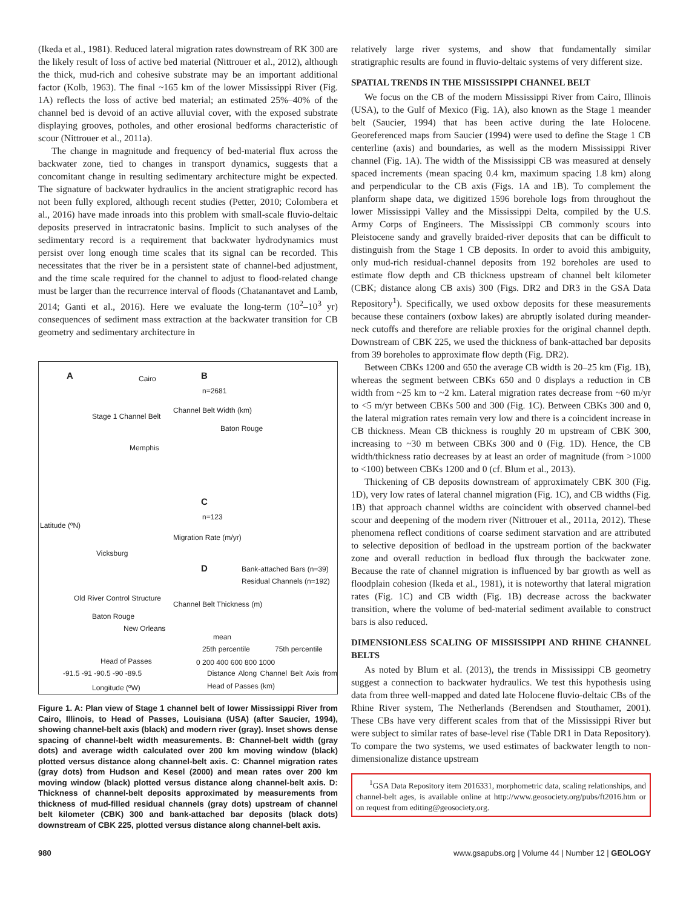(Ikeda et al., 1981). Reduced lateral migration rates downstream of RK 300 are the likely result of loss of active bed material (Nittrouer et al., 2012), although the thick, mud-rich and cohesive substrate may be an important additional factor (Kolb, 1963). The final ~165 km of the lower Mississippi River (Fig. 1A) reflects the loss of active bed material; an estimated 25%–40% of the channel bed is devoid of an active alluvial cover, with the exposed substrate displaying grooves, potholes, and other erosional bedforms characteristic of scour (Nittrouer et al., 2011a).
The change in magnitude and frequency of bed-material flux across the backwater zone, tied to changes in transport dynamics, suggests that a concomitant change in resulting sedimentary architecture might be expected. The signature of backwater hydraulics in the ancient stratigraphic record has not been fully explored, although recent studies (Petter, 2010; Colombera et al., 2016) have made inroads into this problem with small-scale fluvio-deltaic deposits preserved in intracratonic basins. Implicit to such analyses of the sedimentary record is a requirement that backwater hydrodynamics must persist over long enough time scales that its signal can be recorded. This necessitates that the river be in a persistent state of channel-bed adjustment, and the time scale required for the channel to adjust to flood-related change must be larger than the recurrence interval of floods (Chatanantavet and Lamb, 2014; Ganti et al., 2016). Here we evaluate the long-term (10<sup>2</sup>–10<sup>3</sup> yr) consequences of sediment mass extraction at the backwater transition for CB geometry and sedimentary architecture in
A Cairo
Stage 1 Channel Belt
Memphis
Vicksburg
Old River Control Structure
Baton Rouge
New Orleans
Head of Passes
-91.5 -91 -90.5 -90 -89.5
Longitude (ºW)
Latitude (ºN)
B
n=2681
Channel Belt Width (km)
Baton Rouge
C
n=123
Migration Rate (m/yr)
D Bank-attached Bars (n=39)
Residual Channels (n=192)
Channel Belt Thickness (m)
mean
25th percentile 75th percentile
0 200 400 600 800 1000
Distance Along Channel Belt Axis from Head of Passes (km)
Figure 1. A: Plan view of Stage 1 channel belt of lower Mississippi River from Cairo, Illinois, to Head of Passes, Louisiana (USA) (after Saucier, 1994), showing channel-belt axis (black) and modern river (gray). Inset shows dense spacing of channel-belt width measurements. B: Channel-belt width (gray dots) and average width calculated over 200 km moving window (black) plotted versus distance along channel-belt axis. C: Channel migration rates (gray dots) from Hudson and Kesel (2000) and mean rates over 200 km moving window (black) plotted versus distance along channel-belt axis. D: Thickness of channel-belt deposits approximated by measurements from thickness of mud-filled residual channels (gray dots) upstream of channel belt kilometer (CBK) 300 and bank-attached bar deposits (black dots) downstream of CBK 225, plotted versus distance along channel-belt axis.
relatively large river systems, and show that fundamentally similar stratigraphic results are found in fluvio-deltaic systems of very different size.
SPATIAL TRENDS IN THE MISSISSIPPI CHANNEL BELT
We focus on the CB of the modern Mississippi River from Cairo, Illinois (USA), to the Gulf of Mexico (Fig. 1A), also known as the Stage 1 meander belt (Saucier, 1994) that has been active during the late Holocene. Georeferenced maps from Saucier (1994) were used to define the Stage 1 CB centerline (axis) and boundaries, as well as the modern Mississippi River channel (Fig. 1A). The width of the Mississippi CB was measured at densely spaced increments (mean spacing 0.4 km, maximum spacing 1.8 km) along and perpendicular to the CB axis (Figs. 1A and 1B). To complement the planform shape data, we digitized 1596 borehole logs from throughout the lower Mississippi Valley and the Mississippi Delta, compiled by the U.S. Army Corps of Engineers. The Mississippi CB commonly scours into Pleistocene sandy and gravelly braided-river deposits that can be difficult to distinguish from the Stage 1 CB deposits. In order to avoid this ambiguity, only mud-rich residual-channel deposits from 192 boreholes are used to estimate flow depth and CB thickness upstream of channel belt kilometer (CBK; distance along CB axis) 300 (Figs. DR2 and DR3 in the GSA Data Repository<sup>1</sup>). Specifically, we used oxbow deposits for these measurements because these containers (oxbow lakes) are abruptly isolated during meander-neck cutoffs and therefore are reliable proxies for the original channel depth. Downstream of CBK 225, we used the thickness of bank-attached bar deposits from 39 boreholes to approximate flow depth (Fig. DR2).
Between CBKs 1200 and 650 the average CB width is 20–25 km (Fig. 1B), whereas the segment between CBKs 650 and 0 displays a reduction in CB width from ~25 km to ~2 km. Lateral migration rates decrease from ~60 m/yr to <5 m/yr between CBKs 500 and 300 (Fig. 1C). Between CBKs 300 and 0, the lateral migration rates remain very low and there is a coincident increase in CB thickness. Mean CB thickness is roughly 20 m upstream of CBK 300, increasing to ~30 m between CBKs 300 and 0 (Fig. 1D). Hence, the CB width/thickness ratio decreases by at least an order of magnitude (from >1000 to <100) between CBKs 1200 and 0 (cf. Blum et al., 2013).
Thickening of CB deposits downstream of approximately CBK 300 (Fig. 1D), very low rates of lateral channel migration (Fig. 1C), and CB widths (Fig. 1B) that approach channel widths are coincident with observed channel-bed scour and deepening of the modern river (Nittrouer et al., 2011a, 2012). These phenomena reflect conditions of coarse sediment starvation and are attributed to selective deposition of bedload in the upstream portion of the backwater zone and overall reduction in bedload flux through the backwater zone. Because the rate of channel migration is influenced by bar growth as well as floodplain cohesion (Ikeda et al., 1981), it is noteworthy that lateral migration rates (Fig. 1C) and CB width (Fig. 1B) decrease across the backwater transition, where the volume of bed-material sediment available to construct bars is also reduced.
DIMENSIONLESS SCALING OF MISSISSIPPI AND RHINE CHANNEL BELTS
As noted by Blum et al. (2013), the trends in Mississippi CB geometry suggest a connection to backwater hydraulics. We test this hypothesis using data from three well-mapped and dated late Holocene fluvio-deltaic CBs of the Rhine River system, The Netherlands (Berendsen and Stouthamer, 2001). These CBs have very different scales from that of the Mississippi River but were subject to similar rates of base-level rise (Table DR1 in Data Repository). To compare the two systems, we used estimates of backwater length to non-dimensionalize distance upstream
<sup>1</sup> GSA Data Repository item 2016331, morphometric data, scaling relationships, and channel-belt ages, is available online at http://www.geosociety.org/pubs/ft2016.htm or on request from editing@geosociety.org.
980 www.gsapubs.org | Volume 44 | Number 12 | GEOLOGY